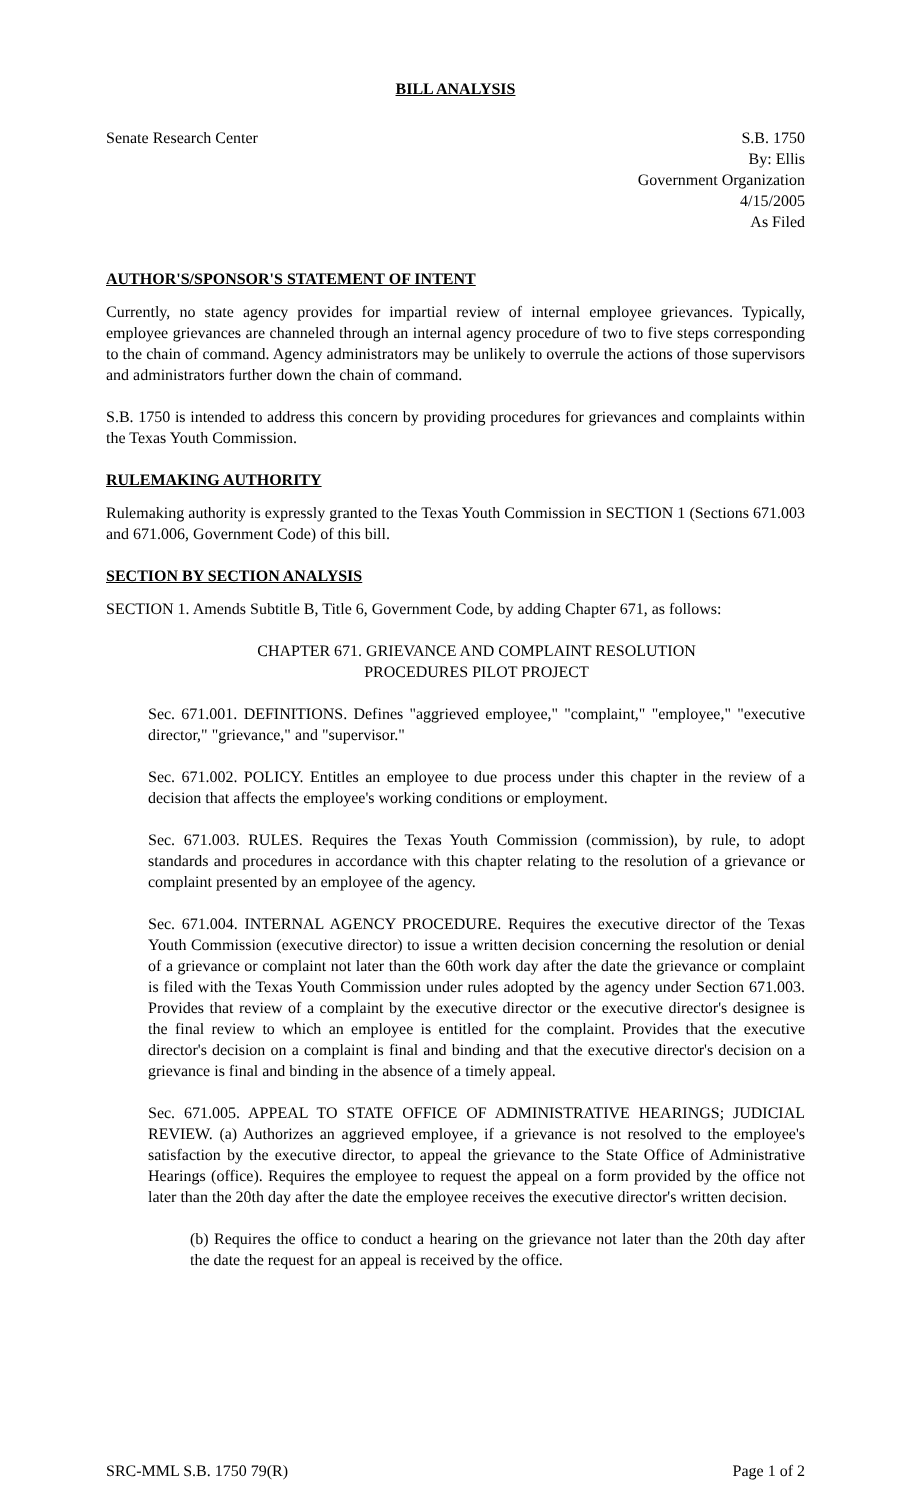BILL ANALYSIS
Senate Research Center S.B. 1750
By: Ellis
Government Organization
4/15/2005
As Filed
AUTHOR'S/SPONSOR'S STATEMENT OF INTENT
Currently, no state agency provides for impartial review of internal employee grievances. Typically, employee grievances are channeled through an internal agency procedure of two to five steps corresponding to the chain of command. Agency administrators may be unlikely to overrule the actions of those supervisors and administrators further down the chain of command.
S.B. 1750 is intended to address this concern by providing procedures for grievances and complaints within the Texas Youth Commission.
RULEMAKING AUTHORITY
Rulemaking authority is expressly granted to the Texas Youth Commission in SECTION 1 (Sections 671.003 and 671.006, Government Code) of this bill.
SECTION BY SECTION ANALYSIS
SECTION 1. Amends Subtitle B, Title 6, Government Code, by adding Chapter 671, as follows:
CHAPTER 671. GRIEVANCE AND COMPLAINT RESOLUTION
PROCEDURES PILOT PROJECT
Sec. 671.001. DEFINITIONS. Defines "aggrieved employee," "complaint," "employee," "executive director," "grievance," and "supervisor."
Sec. 671.002. POLICY. Entitles an employee to due process under this chapter in the review of a decision that affects the employee's working conditions or employment.
Sec. 671.003. RULES. Requires the Texas Youth Commission (commission), by rule, to adopt standards and procedures in accordance with this chapter relating to the resolution of a grievance or complaint presented by an employee of the agency.
Sec. 671.004. INTERNAL AGENCY PROCEDURE. Requires the executive director of the Texas Youth Commission (executive director) to issue a written decision concerning the resolution or denial of a grievance or complaint not later than the 60th work day after the date the grievance or complaint is filed with the Texas Youth Commission under rules adopted by the agency under Section 671.003. Provides that review of a complaint by the executive director or the executive director's designee is the final review to which an employee is entitled for the complaint. Provides that the executive director's decision on a complaint is final and binding and that the executive director's decision on a grievance is final and binding in the absence of a timely appeal.
Sec. 671.005. APPEAL TO STATE OFFICE OF ADMINISTRATIVE HEARINGS; JUDICIAL REVIEW. (a) Authorizes an aggrieved employee, if a grievance is not resolved to the employee's satisfaction by the executive director, to appeal the grievance to the State Office of Administrative Hearings (office). Requires the employee to request the appeal on a form provided by the office not later than the 20th day after the date the employee receives the executive director's written decision.
(b) Requires the office to conduct a hearing on the grievance not later than the 20th day after the date the request for an appeal is received by the office.
SRC-MML S.B. 1750 79(R) Page 1 of 2